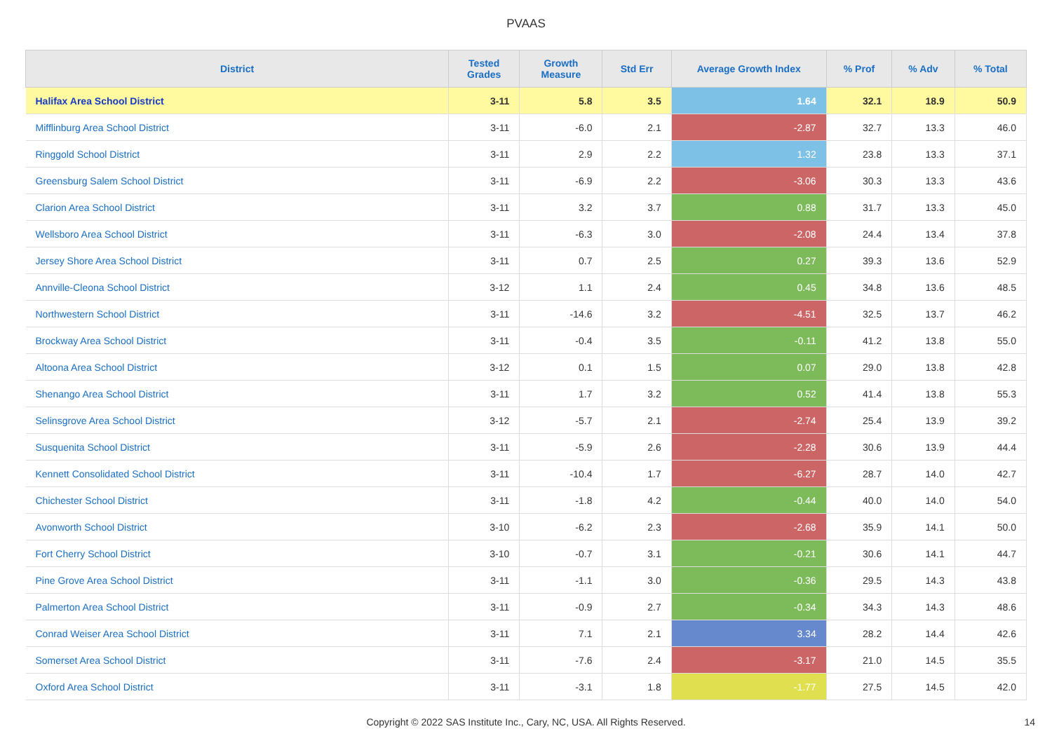PVAAS
| District | Tested Grades | Growth Measure | Std Err | Average Growth Index | % Prof | % Adv | % Total |
| --- | --- | --- | --- | --- | --- | --- | --- |
| Halifax Area School District | 3-11 | 5.8 | 3.5 | 1.64 | 32.1 | 18.9 | 50.9 |
| Mifflinburg Area School District | 3-11 | -6.0 | 2.1 | -2.87 | 32.7 | 13.3 | 46.0 |
| Ringgold School District | 3-11 | 2.9 | 2.2 | 1.32 | 23.8 | 13.3 | 37.1 |
| Greensburg Salem School District | 3-11 | -6.9 | 2.2 | -3.06 | 30.3 | 13.3 | 43.6 |
| Clarion Area School District | 3-11 | 3.2 | 3.7 | 0.88 | 31.7 | 13.3 | 45.0 |
| Wellsboro Area School District | 3-11 | -6.3 | 3.0 | -2.08 | 24.4 | 13.4 | 37.8 |
| Jersey Shore Area School District | 3-11 | 0.7 | 2.5 | 0.27 | 39.3 | 13.6 | 52.9 |
| Annville-Cleona School District | 3-12 | 1.1 | 2.4 | 0.45 | 34.8 | 13.6 | 48.5 |
| Northwestern School District | 3-11 | -14.6 | 3.2 | -4.51 | 32.5 | 13.7 | 46.2 |
| Brockway Area School District | 3-11 | -0.4 | 3.5 | -0.11 | 41.2 | 13.8 | 55.0 |
| Altoona Area School District | 3-12 | 0.1 | 1.5 | 0.07 | 29.0 | 13.8 | 42.8 |
| Shenango Area School District | 3-11 | 1.7 | 3.2 | 0.52 | 41.4 | 13.8 | 55.3 |
| Selinsgrove Area School District | 3-12 | -5.7 | 2.1 | -2.74 | 25.4 | 13.9 | 39.2 |
| Susquenita School District | 3-11 | -5.9 | 2.6 | -2.28 | 30.6 | 13.9 | 44.4 |
| Kennett Consolidated School District | 3-11 | -10.4 | 1.7 | -6.27 | 28.7 | 14.0 | 42.7 |
| Chichester School District | 3-11 | -1.8 | 4.2 | -0.44 | 40.0 | 14.0 | 54.0 |
| Avonworth School District | 3-10 | -6.2 | 2.3 | -2.68 | 35.9 | 14.1 | 50.0 |
| Fort Cherry School District | 3-10 | -0.7 | 3.1 | -0.21 | 30.6 | 14.1 | 44.7 |
| Pine Grove Area School District | 3-11 | -1.1 | 3.0 | -0.36 | 29.5 | 14.3 | 43.8 |
| Palmerton Area School District | 3-11 | -0.9 | 2.7 | -0.34 | 34.3 | 14.3 | 48.6 |
| Conrad Weiser Area School District | 3-11 | 7.1 | 2.1 | 3.34 | 28.2 | 14.4 | 42.6 |
| Somerset Area School District | 3-11 | -7.6 | 2.4 | -3.17 | 21.0 | 14.5 | 35.5 |
| Oxford Area School District | 3-11 | -3.1 | 1.8 | -1.77 | 27.5 | 14.5 | 42.0 |
Copyright © 2022 SAS Institute Inc., Cary, NC, USA. All Rights Reserved.
14